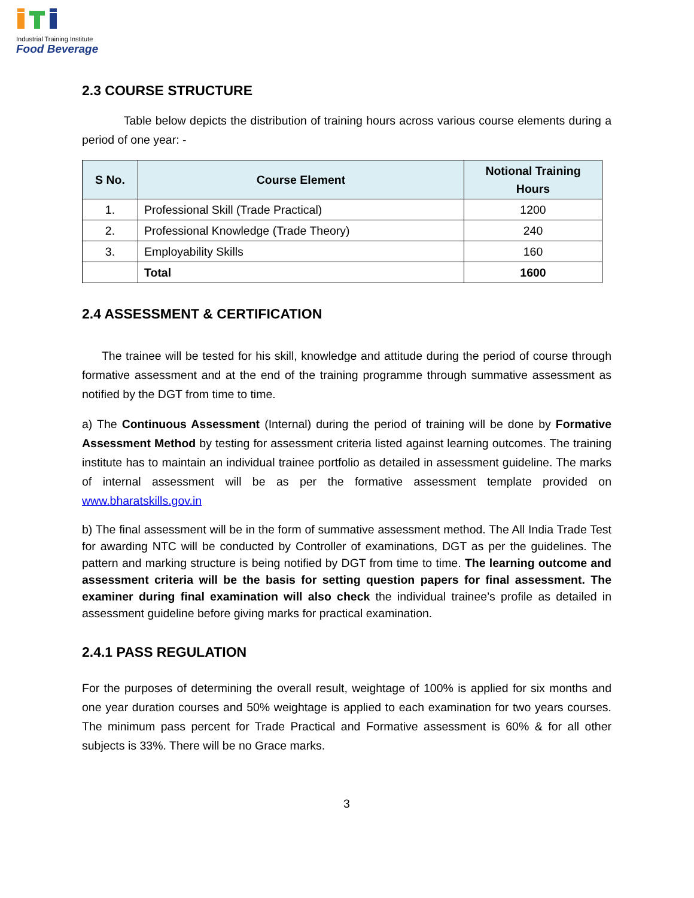Industrial Training Institute
Food Beverage
2.3 COURSE STRUCTURE
Table below depicts the distribution of training hours across various course elements during a period of one year: -
| S No. | Course Element | Notional Training Hours |
| --- | --- | --- |
| 1. | Professional Skill (Trade Practical) | 1200 |
| 2. | Professional Knowledge (Trade Theory) | 240 |
| 3. | Employability Skills | 160 |
| | Total | 1600 |
2.4 ASSESSMENT & CERTIFICATION
The trainee will be tested for his skill, knowledge and attitude during the period of course through formative assessment and at the end of the training programme through summative assessment as notified by the DGT from time to time.
a) The Continuous Assessment (Internal) during the period of training will be done by Formative Assessment Method by testing for assessment criteria listed against learning outcomes. The training institute has to maintain an individual trainee portfolio as detailed in assessment guideline. The marks of internal assessment will be as per the formative assessment template provided on www.bharatskills.gov.in
b) The final assessment will be in the form of summative assessment method. The All India Trade Test for awarding NTC will be conducted by Controller of examinations, DGT as per the guidelines. The pattern and marking structure is being notified by DGT from time to time. The learning outcome and assessment criteria will be the basis for setting question papers for final assessment. The examiner during final examination will also check the individual trainee’s profile as detailed in assessment guideline before giving marks for practical examination.
2.4.1 PASS REGULATION
For the purposes of determining the overall result, weightage of 100% is applied for six months and one year duration courses and 50% weightage is applied to each examination for two years courses. The minimum pass percent for Trade Practical and Formative assessment is 60% & for all other subjects is 33%. There will be no Grace marks.
3